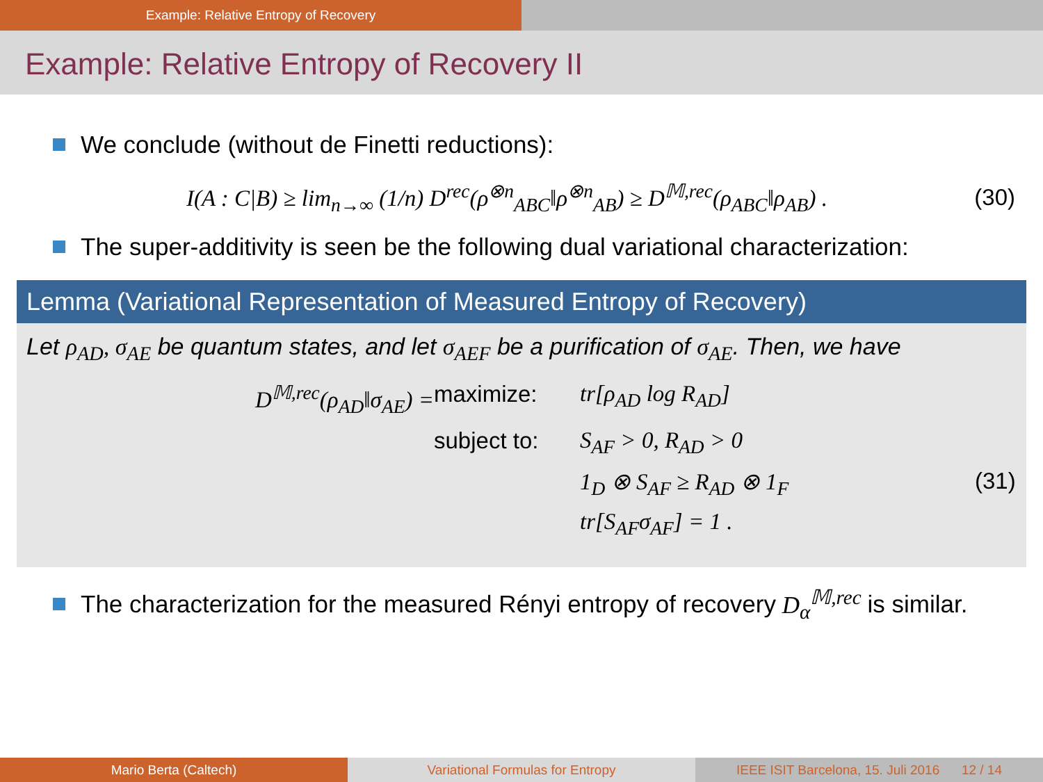Example: Relative Entropy of Recovery
Example: Relative Entropy of Recovery II
We conclude (without de Finetti reductions):
I(A : C|B) ≥ lim<sub>n→∞</sub> (1/n) D<sup>rec</sup>(ρ<sup>⊗n</sup><sub>ABC</sub>‖ρ<sup>⊗n</sup><sub>AB</sub>) ≥ D<sup>𝕄,rec</sup>(ρ<sub>ABC</sub>‖ρ<sub>AB</sub>) . (30)
The super-additivity is seen be the following dual variational characterization:
Lemma (Variational Representation of Measured Entropy of Recovery)
Let ρ<sub>AD</sub>, σ<sub>AE</sub> be quantum states, and let σ<sub>AEF</sub> be a purification of σ<sub>AE</sub>. Then, we have
D<sup>𝕄,rec</sup>(ρ<sub>AD</sub>‖σ<sub>AE</sub>) =
maximize:
tr[ρ<sub>AD</sub> log R<sub>AD</sub>]
subject to:
S<sub>AF</sub> > 0, R<sub>AD</sub> > 0
1<sub>D</sub> ⊗ S<sub>AF</sub> ≥ R<sub>AD</sub> ⊗ 1<sub>F</sub>
(31)
tr[S<sub>AF</sub>σ<sub>AF</sub>] = 1 .
The characterization for the measured Rényi entropy of recovery D<sub>α</sub><sup>𝕄,rec</sup> is similar.
Mario Berta (Caltech) Variational Formulas for Entropy
IEEE ISIT Barcelona, 15. Juli 2016 12 / 14